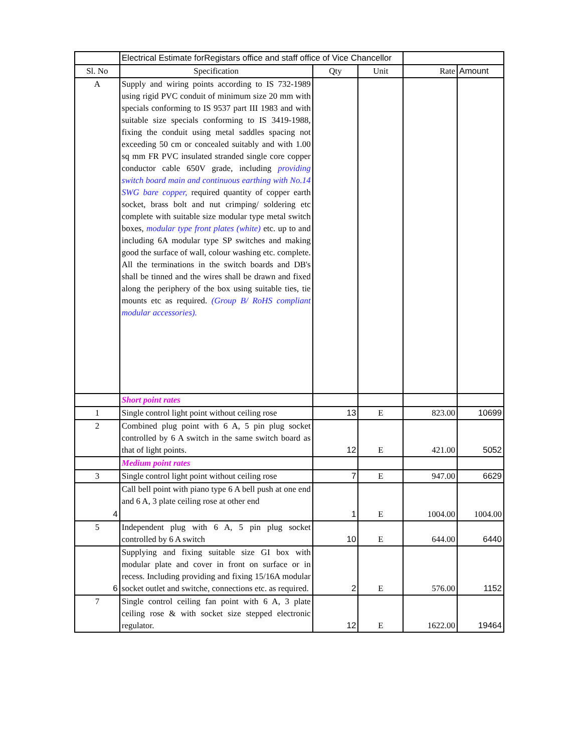| | Electrical Estimate forRegistars office and staff office of Vice Chancellor | | | | |
| Sl. No | Specification | Qty | Unit | Rate | Amount |
| A | Supply and wiring points according to IS 732-1989 using rigid PVC conduit of minimum size 20 mm with specials conforming to IS 9537 part III 1983 and with suitable size specials conforming to IS 3419-1988, fixing the conduit using metal saddles spacing not exceeding 50 cm or concealed suitably and with 1.00 sq mm FR PVC insulated stranded single core copper conductor cable 650V grade, including providing switch board main and continuous earthing with No.14 SWG bare copper, required quantity of copper earth socket, brass bolt and nut crimping/ soldering etc complete with suitable size modular type metal switch boxes, modular type front plates (white) etc. up to and including 6A modular type SP switches and making good the surface of wall, colour washing etc. complete. All the terminations in the switch boards and DB's shall be tinned and the wires shall be drawn and fixed along the periphery of the box using suitable ties, tie mounts etc as required. (Group B/ RoHS compliant modular accessories). | | | | |
| | Short point rates | | | | |
| 1 | Single control light point without ceiling rose | 13 | E | 823.00 | 10699 |
| 2 | Combined plug point with 6 A, 5 pin plug socket controlled by 6 A switch in the same switch board as that of light points. | 12 | E | 421.00 | 5052 |
| | Medium point rates | | | | |
| 3 | Single control light point without ceiling rose | 7 | E | 947.00 | 6629 |
| 4 | Call bell point with piano type 6 A bell push at one end and 6 A, 3 plate ceiling rose at other end | 1 | E | 1004.00 | 1004.00 |
| 5 | Independent plug with 6 A, 5 pin plug socket controlled by 6 A switch | 10 | E | 644.00 | 6440 |
| 6 | Supplying and fixing suitable size GI box with modular plate and cover in front on surface or in recess. Including providing and fixing 15/16A modular socket outlet and switche, connections etc. as required. | 2 | E | 576.00 | 1152 |
| 7 | Single control ceiling fan point with 6 A, 3 plate ceiling rose & with socket size stepped electronic regulator. | 12 | E | 1622.00 | 19464 |